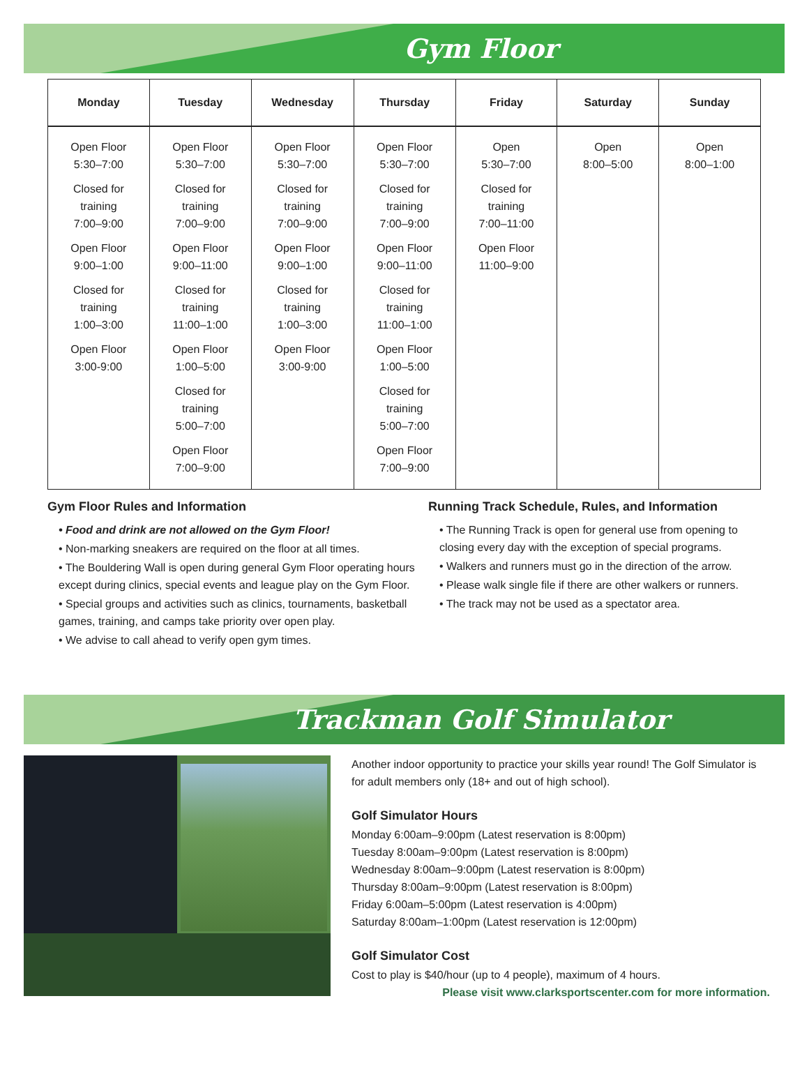Gym Floor
| Monday | Tuesday | Wednesday | Thursday | Friday | Saturday | Sunday |
| --- | --- | --- | --- | --- | --- | --- |
| Open Floor 5:30–7:00 Closed for training 7:00–9:00 Open Floor 9:00–1:00 Closed for training 1:00–3:00 Open Floor 3:00-9:00 | Open Floor 5:30–7:00 Closed for training 7:00–9:00 Open Floor 9:00–11:00 Closed for training 11:00–1:00 Open Floor 1:00–5:00 Closed for training 5:00–7:00 Open Floor 7:00–9:00 | Open Floor 5:30–7:00 Closed for training 7:00–9:00 Open Floor 9:00–1:00 Closed for training 1:00–3:00 Open Floor 3:00-9:00 | Open Floor 5:30–7:00 Closed for training 7:00–9:00 Open Floor 9:00–11:00 Closed for training 11:00–1:00 Open Floor 1:00–5:00 Closed for training 5:00–7:00 Open Floor 7:00–9:00 | Open 5:30–7:00 Closed for training 7:00–11:00 Open Floor 11:00–9:00 | Open 8:00–5:00 | Open 8:00–1:00 |
Gym Floor Rules and Information
• Food and drink are not allowed on the Gym Floor!
• Non-marking sneakers are required on the floor at all times.
• The Bouldering Wall is open during general Gym Floor operating hours except during clinics, special events and league play on the Gym Floor.
• Special groups and activities such as clinics, tournaments, basketball games, training, and camps take priority over open play.
• We advise to call ahead to verify open gym times.
Running Track Schedule, Rules, and Information
• The Running Track is open for general use from opening to closing every day with the exception of special programs.
• Walkers and runners must go in the direction of the arrow.
• Please walk single file if there are other walkers or runners.
• The track may not be used as a spectator area.
Trackman Golf Simulator
Another indoor opportunity to practice your skills year round! The Golf Simulator is for adult members only (18+ and out of high school).
Golf Simulator Hours
Monday 6:00am–9:00pm (Latest reservation is 8:00pm)
Tuesday 8:00am–9:00pm (Latest reservation is 8:00pm)
Wednesday 8:00am–9:00pm (Latest reservation is 8:00pm)
Thursday 8:00am–9:00pm (Latest reservation is 8:00pm)
Friday 6:00am–5:00pm (Latest reservation is 4:00pm)
Saturday 8:00am–1:00pm (Latest reservation is 12:00pm)
Golf Simulator Cost
Cost to play is $40/hour (up to 4 people), maximum of 4 hours.
Please visit www.clarksportscenter.com for more information.